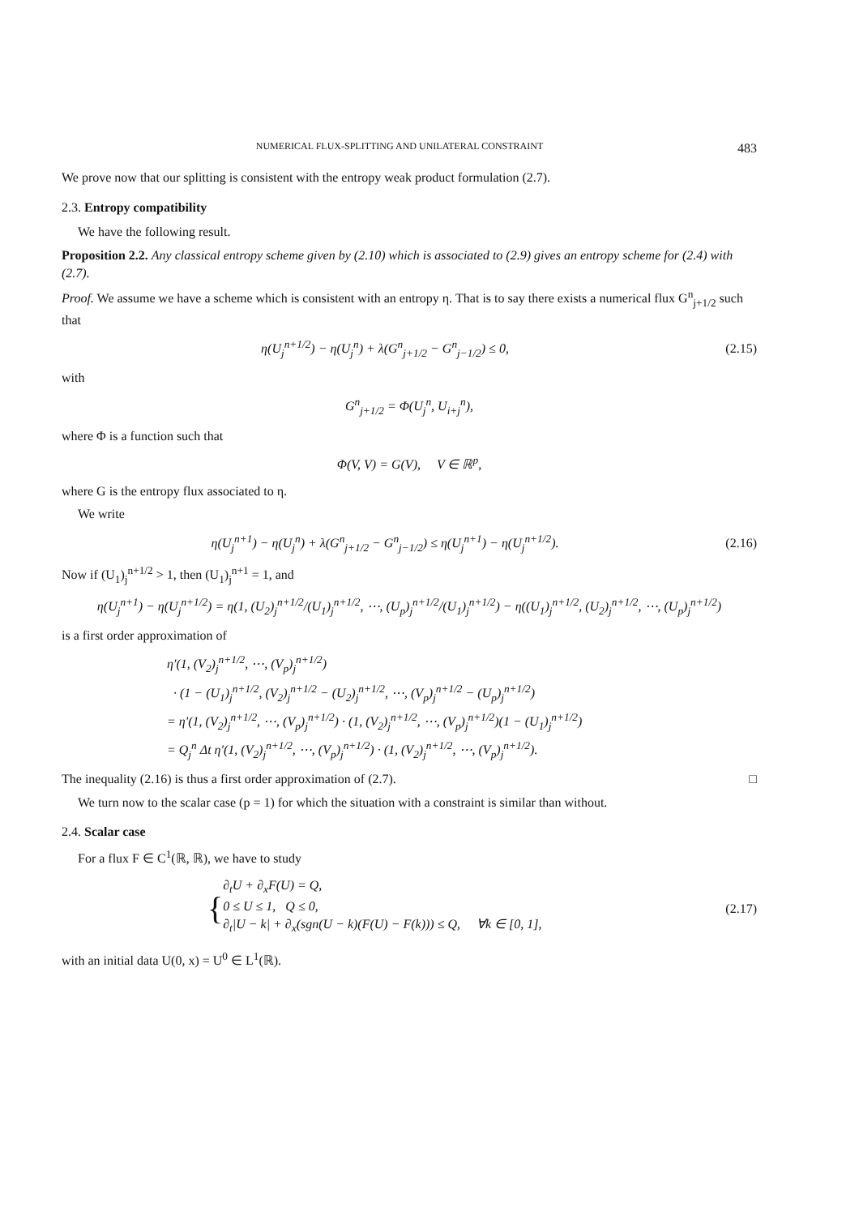NUMERICAL FLUX-SPLITTING AND UNILATERAL CONSTRAINT 483
We prove now that our splitting is consistent with the entropy weak product formulation (2.7).
2.3. Entropy compatibility
We have the following result.
Proposition 2.2. Any classical entropy scheme given by (2.10) which is associated to (2.9) gives an entropy scheme for (2.4) with (2.7).
Proof. We assume we have a scheme which is consistent with an entropy η. That is to say there exists a numerical flux G<sup>n</sup><sub>j+1/2</sub> such that
η(U<sub>j</sub><sup>n+1/2</sup>) − η(U<sub>j</sub><sup>n</sup>) + λ(G<sup>n</sup><sub>j+1/2</sub> − G<sup>n</sup><sub>j−1/2</sub>) ≤ 0, (2.15)
with
G<sup>n</sup><sub>j+1/2</sub> = Φ(U<sub>j</sub><sup>n</sup>, U<sub>i+j</sub><sup>n</sup>),
where Φ is a function such that
Φ(V, V) = G(V), V ∈ ℝ<sup>p</sup>,
where G is the entropy flux associated to η.
We write
η(U<sub>j</sub><sup>n+1</sup>) − η(U<sub>j</sub><sup>n</sup>) + λ(G<sup>n</sup><sub>j+1/2</sub> − G<sup>n</sup><sub>j−1/2</sub>) ≤ η(U<sub>j</sub><sup>n+1</sup>) − η(U<sub>j</sub><sup>n+1/2</sup>). (2.16)
Now if (U<sub>1</sub>)<sub>j</sub><sup>n+1/2</sup> > 1, then (U<sub>1</sub>)<sub>j</sub><sup>n+1</sup> = 1, and
η(U<sub>j</sub><sup>n+1</sup>) − η(U<sub>j</sub><sup>n+1/2</sup>) = η(1, (U<sub>2</sub>)<sub>j</sub><sup>n+1/2</sup>/(U<sub>1</sub>)<sub>j</sub><sup>n+1/2</sup>, ⋯, (U<sub>p</sub>)<sub>j</sub><sup>n+1/2</sup>/(U<sub>1</sub>)<sub>j</sub><sup>n+1/2</sup>) − η((U<sub>1</sub>)<sub>j</sub><sup>n+1/2</sup>, (U<sub>2</sub>)<sub>j</sub><sup>n+1/2</sup>, ⋯, (U<sub>p</sub>)<sub>j</sub><sup>n+1/2</sup>)
is a first order approximation of
η′(1, (V<sub>2</sub>)<sub>j</sub><sup>n+1/2</sup>, ⋯, (V<sub>p</sub>)<sub>j</sub><sup>n+1/2</sup>)
· (1 − (U<sub>1</sub>)<sub>j</sub><sup>n+1/2</sup>, (V<sub>2</sub>)<sub>j</sub><sup>n+1/2</sup> − (U<sub>2</sub>)<sub>j</sub><sup>n+1/2</sup>, ⋯, (V<sub>p</sub>)<sub>j</sub><sup>n+1/2</sup> − (U<sub>p</sub>)<sub>j</sub><sup>n+1/2</sup>)
= η′(1, (V<sub>2</sub>)<sub>j</sub><sup>n+1/2</sup>, ⋯, (V<sub>p</sub>)<sub>j</sub><sup>n+1/2</sup>) · (1, (V<sub>2</sub>)<sub>j</sub><sup>n+1/2</sup>, ⋯, (V<sub>p</sub>)<sub>j</sub><sup>n+1/2</sup>)(1 − (U<sub>1</sub>)<sub>j</sub><sup>n+1/2</sup>)
= Q<sub>j</sub><sup>n</sup> Δt η′(1, (V<sub>2</sub>)<sub>j</sub><sup>n+1/2</sup>, ⋯, (V<sub>p</sub>)<sub>j</sub><sup>n+1/2</sup>) · (1, (V<sub>2</sub>)<sub>j</sub><sup>n+1/2</sup>, ⋯, (V<sub>p</sub>)<sub>j</sub><sup>n+1/2</sup>).
The inequality (2.16) is thus a first order approximation of (2.7). □
We turn now to the scalar case (p = 1) for which the situation with a constraint is similar than without.
2.4. Scalar case
For a flux F ∈ C<sup>1</sup>(ℝ, ℝ), we have to study
{ ∂<sub>t</sub>U + ∂<sub>x</sub>F(U) = Q,
0 ≤ U ≤ 1, Q ≤ 0,
∂<sub>t</sub>|U − k| + ∂<sub>x</sub>(sgn(U − k)(F(U) − F(k))) ≤ Q, ∀k ∈ [0, 1], (2.17)
with an initial data U(0, x) = U<sup>0</sup> ∈ L<sup>1</sup>(ℝ).